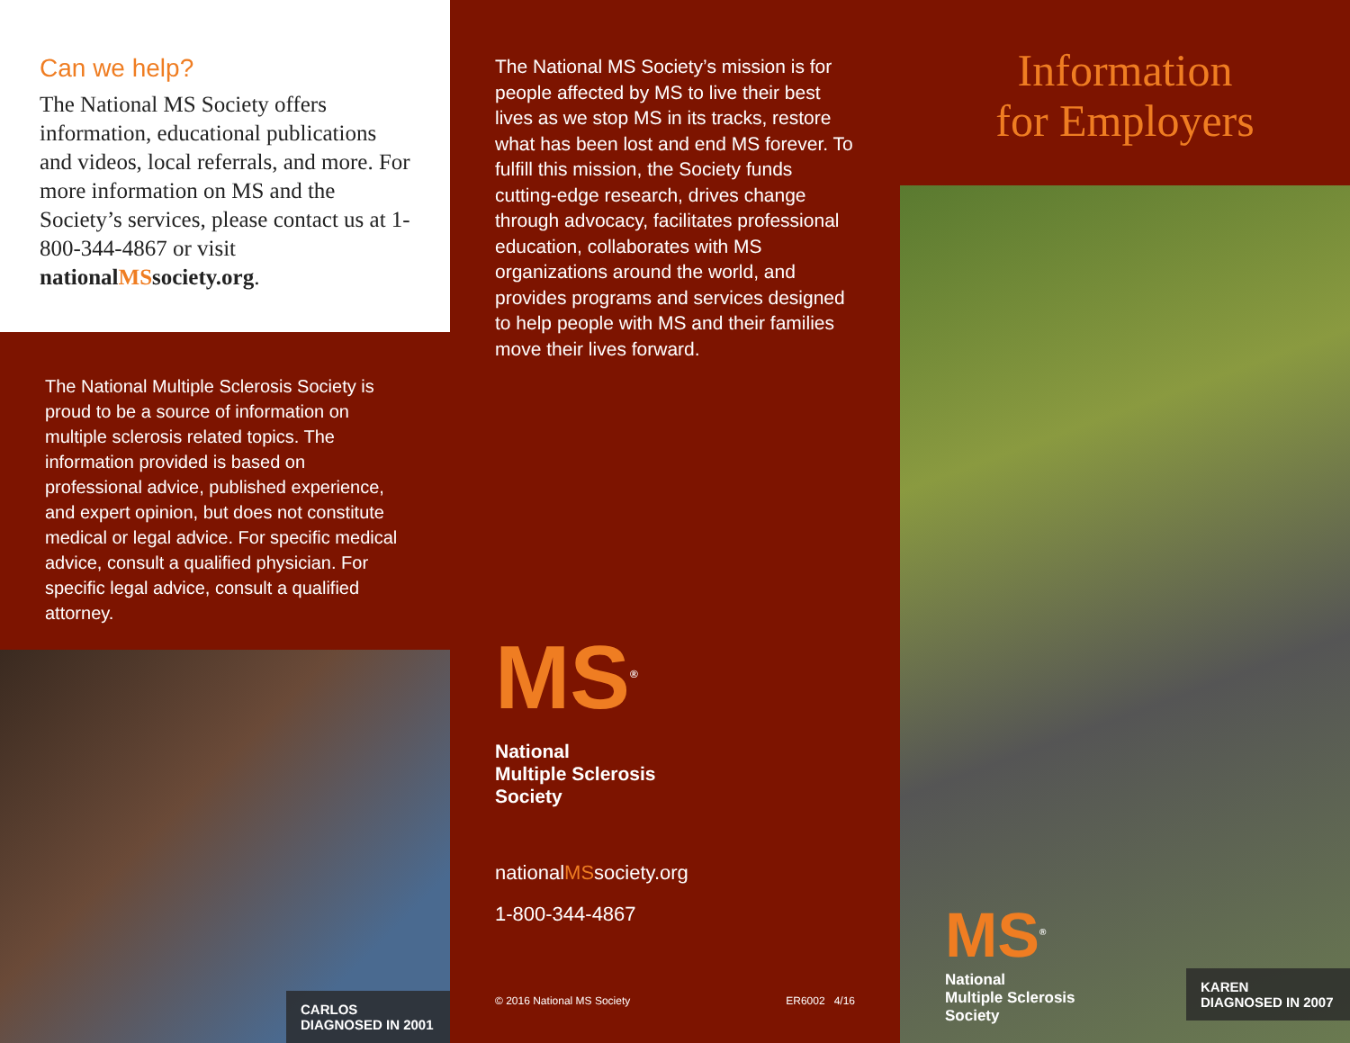Can we help?
The National MS Society offers information, educational publications and videos, local referrals, and more. For more information on MS and the Society’s services, please contact us at 1-800-344-4867 or visit nationalMSsociety.org.
The National Multiple Sclerosis Society is proud to be a source of information on multiple sclerosis related topics. The information provided is based on professional advice, published experience, and expert opinion, but does not constitute medical or legal advice. For specific medical advice, consult a qualified physician. For specific legal advice, consult a qualified attorney.
CARLOS
DIAGNOSED IN 2001
The National MS Society’s mission is for people affected by MS to live their best lives as we stop MS in its tracks, restore what has been lost and end MS forever. To fulfill this mission, the Society funds cutting-edge research, drives change through advocacy, facilitates professional education, collaborates with MS organizations around the world, and provides programs and services designed to help people with MS and their families move their lives forward.
MS<sup>®</sup>
National
Multiple Sclerosis
Society
nationalMSsociety.org
1-800-344-4867
© 2016 National MS Society ER6002 4/16
Information
for Employers
MS<sup>®</sup>
National
Multiple Sclerosis
Society
KAREN
DIAGNOSED IN 2007